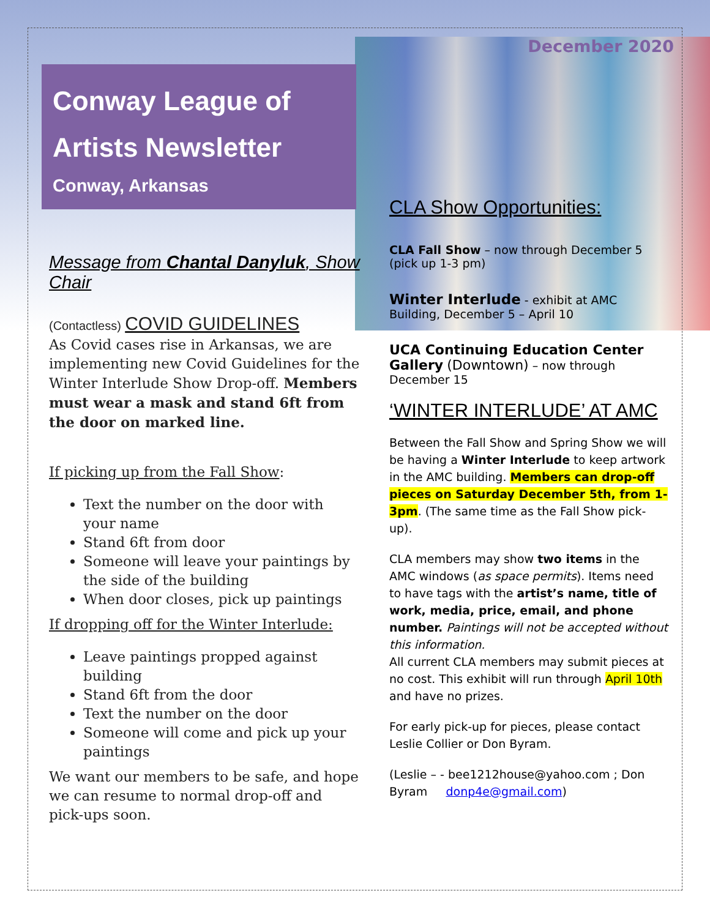Conway League of Artists Newsletter
Conway, Arkansas
Message from Chantal Danyluk, Show Chair
(Contactless) COVID GUIDELINES
As Covid cases rise in Arkansas, we are implementing new Covid Guidelines for the Winter Interlude Show Drop-off. Members must wear a mask and stand 6ft from the door on marked line.
If picking up from the Fall Show:
Text the number on the door with your name
Stand 6ft from door
Someone will leave your paintings by the side of the building
When door closes, pick up paintings
If dropping off for the Winter Interlude:
Leave paintings propped against building
Stand 6ft from the door
Text the number on the door
Someone will come and pick up your paintings
We want our members to be safe, and hope we can resume to normal drop-off and pick-ups soon.
December 2020
CLA Show Opportunities:
CLA Fall Show – now through December 5 (pick up 1-3 pm)
Winter Interlude - exhibit at AMC Building, December 5 – April 10
UCA Continuing Education Center Gallery (Downtown) – now through December 15
‘WINTER INTERLUDE’ AT AMC
Between the Fall Show and Spring Show we will be having a Winter Interlude to keep artwork in the AMC building. Members can drop-off pieces on Saturday December 5th, from 1-3pm. (The same time as the Fall Show pick-up).
CLA members may show two items in the AMC windows (as space permits). Items need to have tags with the artist’s name, title of work, media, price, email, and phone number. Paintings will not be accepted without this information.
All current CLA members may submit pieces at no cost. This exhibit will run through April 10th and have no prizes.
For early pick-up for pieces, please contact Leslie Collier or Don Byram.
(Leslie – - bee1212house@yahoo.com ; Don Byram donp4e@gmail.com)